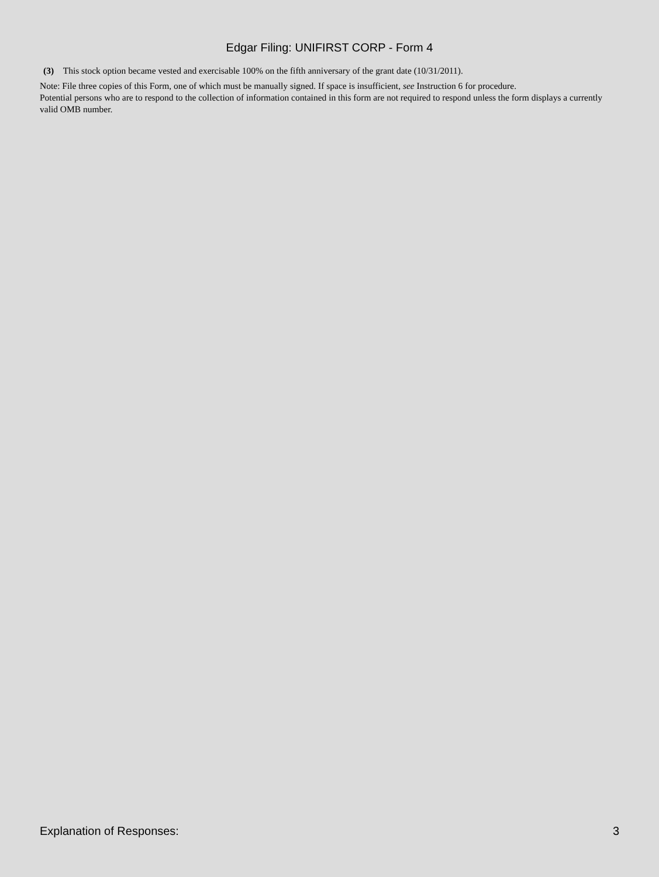Edgar Filing: UNIFIRST CORP - Form 4
(3) This stock option became vested and exercisable 100% on the fifth anniversary of the grant date (10/31/2011).
Note: File three copies of this Form, one of which must be manually signed. If space is insufficient, see Instruction 6 for procedure.
Potential persons who are to respond to the collection of information contained in this form are not required to respond unless the form displays a currently valid OMB number.
Explanation of Responses: 3